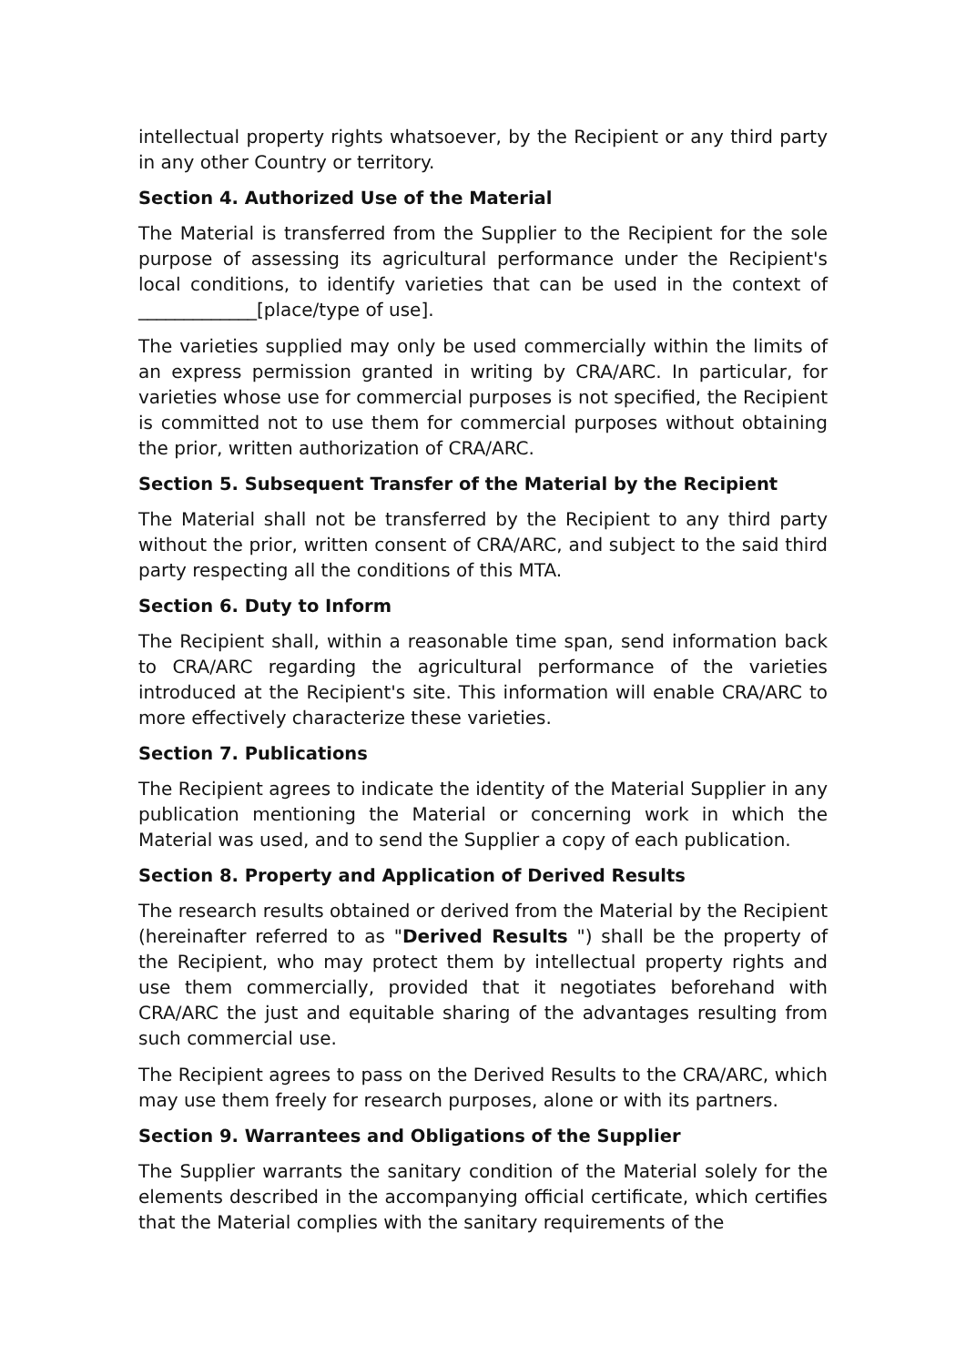intellectual property rights whatsoever, by the Recipient or any third party in any other Country or territory.
Section 4. Authorized Use of the Material
The Material is transferred from the Supplier to the Recipient for the sole purpose of assessing its agricultural performance under the Recipient's local conditions, to identify varieties that can be used in the context of _____________[place/type of use].
The varieties supplied may only be used commercially within the limits of an express permission granted in writing by CRA/ARC. In particular, for varieties whose use for commercial purposes is not specified, the Recipient is committed not to use them for commercial purposes without obtaining the prior, written authorization of CRA/ARC.
Section 5. Subsequent Transfer of the Material by the Recipient
The Material shall not be transferred by the Recipient to any third party without the prior, written consent of CRA/ARC, and subject to the said third party respecting all the conditions of this MTA.
Section 6. Duty to Inform
The Recipient shall, within a reasonable time span, send information back to CRA/ARC regarding the agricultural performance of the varieties introduced at the Recipient's site. This information will enable CRA/ARC to more effectively characterize these varieties.
Section 7. Publications
The Recipient agrees to indicate the identity of the Material Supplier in any publication mentioning the Material or concerning work in which the Material was used, and to send the Supplier a copy of each publication.
Section 8. Property and Application of Derived Results
The research results obtained or derived from the Material by the Recipient (hereinafter referred to as "Derived Results ") shall be the property of the Recipient, who may protect them by intellectual property rights and use them commercially, provided that it negotiates beforehand with CRA/ARC the just and equitable sharing of the advantages resulting from such commercial use.
The Recipient agrees to pass on the Derived Results to the CRA/ARC, which may use them freely for research purposes, alone or with its partners.
Section 9. Warrantees and Obligations of the Supplier
The Supplier warrants the sanitary condition of the Material solely for the elements described in the accompanying official certificate, which certifies that the Material complies with the sanitary requirements of the